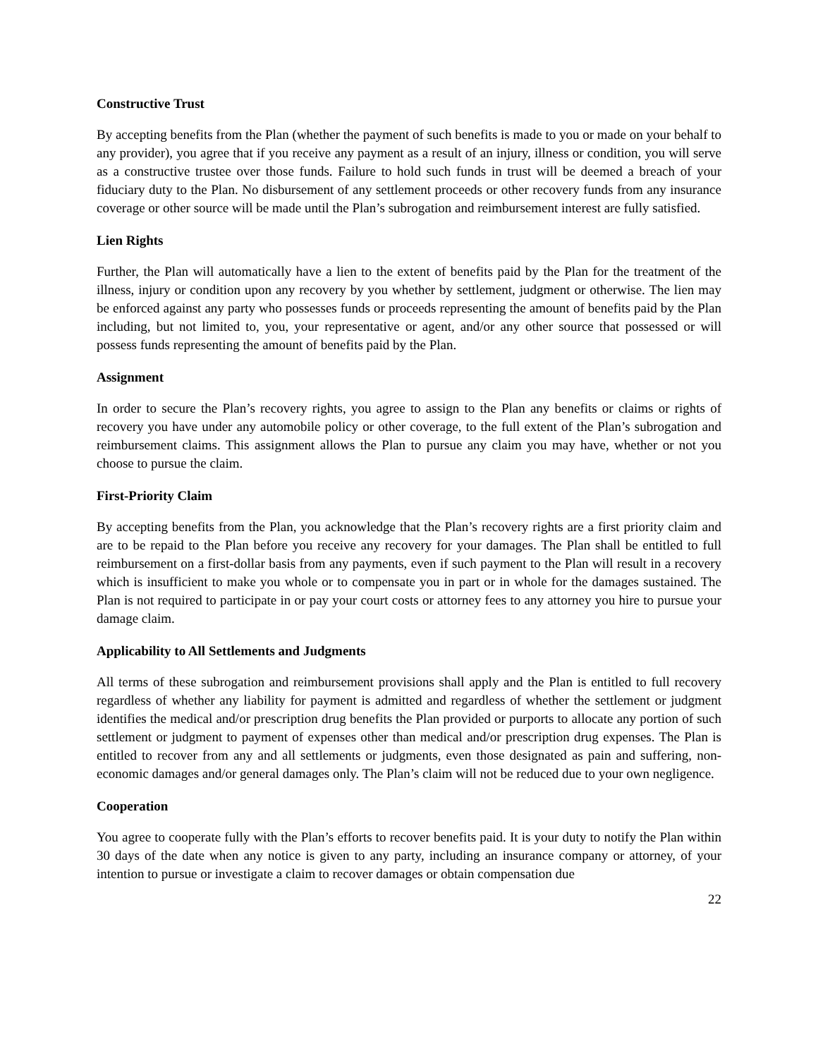Constructive Trust
By accepting benefits from the Plan (whether the payment of such benefits is made to you or made on your behalf to any provider), you agree that if you receive any payment as a result of an injury, illness or condition, you will serve as a constructive trustee over those funds. Failure to hold such funds in trust will be deemed a breach of your fiduciary duty to the Plan. No disbursement of any settlement proceeds or other recovery funds from any insurance coverage or other source will be made until the Plan’s subrogation and reimbursement interest are fully satisfied.
Lien Rights
Further, the Plan will automatically have a lien to the extent of benefits paid by the Plan for the treatment of the illness, injury or condition upon any recovery by you whether by settlement, judgment or otherwise. The lien may be enforced against any party who possesses funds or proceeds representing the amount of benefits paid by the Plan including, but not limited to, you, your representative or agent, and/or any other source that possessed or will possess funds representing the amount of benefits paid by the Plan.
Assignment
In order to secure the Plan’s recovery rights, you agree to assign to the Plan any benefits or claims or rights of recovery you have under any automobile policy or other coverage, to the full extent of the Plan’s subrogation and reimbursement claims. This assignment allows the Plan to pursue any claim you may have, whether or not you choose to pursue the claim.
First-Priority Claim
By accepting benefits from the Plan, you acknowledge that the Plan’s recovery rights are a first priority claim and are to be repaid to the Plan before you receive any recovery for your damages. The Plan shall be entitled to full reimbursement on a first-dollar basis from any payments, even if such payment to the Plan will result in a recovery which is insufficient to make you whole or to compensate you in part or in whole for the damages sustained. The Plan is not required to participate in or pay your court costs or attorney fees to any attorney you hire to pursue your damage claim.
Applicability to All Settlements and Judgments
All terms of these subrogation and reimbursement provisions shall apply and the Plan is entitled to full recovery regardless of whether any liability for payment is admitted and regardless of whether the settlement or judgment identifies the medical and/or prescription drug benefits the Plan provided or purports to allocate any portion of such settlement or judgment to payment of expenses other than medical and/or prescription drug expenses. The Plan is entitled to recover from any and all settlements or judgments, even those designated as pain and suffering, non-economic damages and/or general damages only. The Plan’s claim will not be reduced due to your own negligence.
Cooperation
You agree to cooperate fully with the Plan’s efforts to recover benefits paid. It is your duty to notify the Plan within 30 days of the date when any notice is given to any party, including an insurance company or attorney, of your intention to pursue or investigate a claim to recover damages or obtain compensation due
22